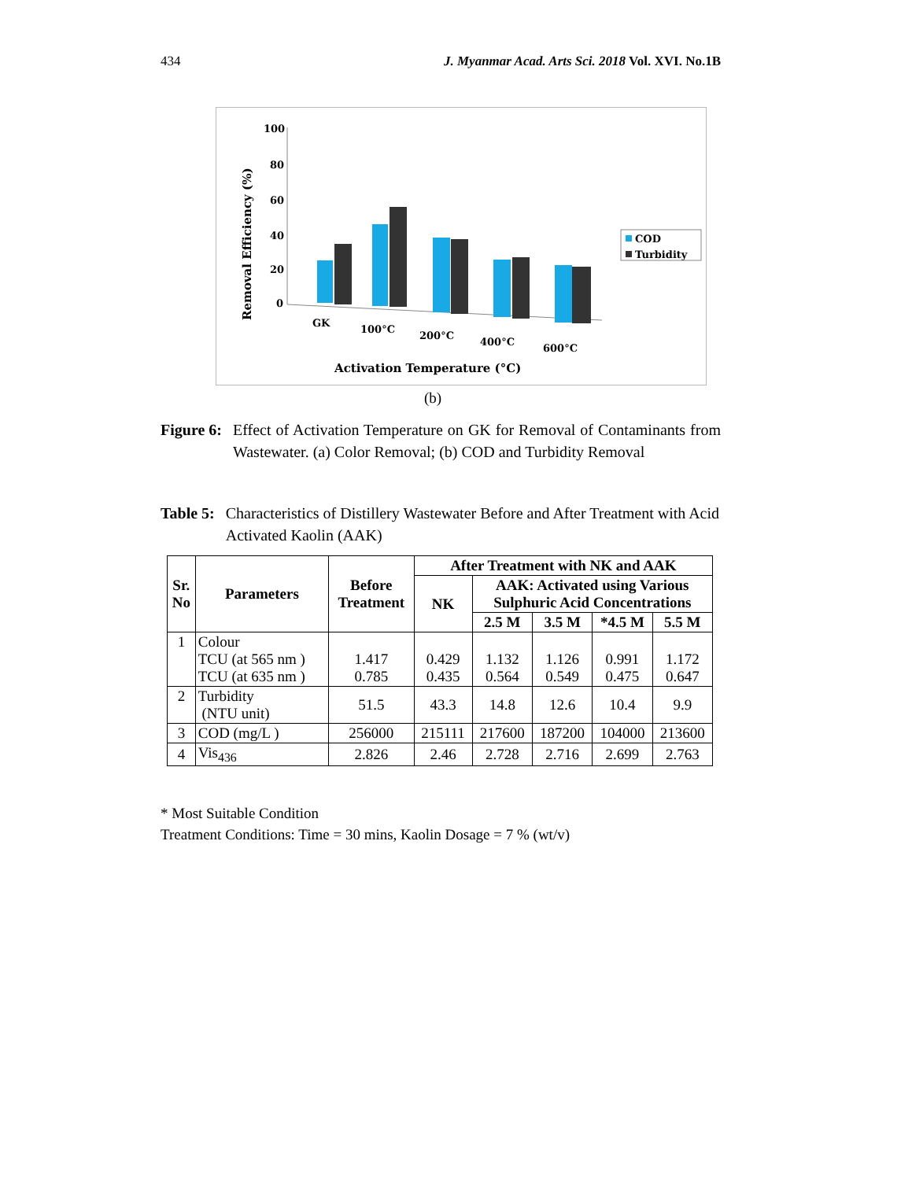434 J. Myanmar Acad. Arts Sci. 2018 Vol. XVI. No.1B
Removal Efficiency (%)
100
80
60
40
20
0
GK
100°C
200°C
400°C
600°C
Activation Temperature (°C)
COD
Turbidity
(b)
Figure 6: Effect of Activation Temperature on GK for Removal of Contaminants from Wastewater. (a) Color Removal; (b) COD and Turbidity Removal
Table 5: Characteristics of Distillery Wastewater Before and After Treatment with Acid Activated Kaolin (AAK)
| Sr. No | Parameters | Before Treatment | After Treatment with NK and AAK | | | | |
| --- | --- | --- | --- | --- | --- | --- | --- |
| | | | NK | AAK: Activated using Various Sulphuric Acid Concentrations | | | |
| | | | | 2.5 M | 3.5 M | *4.5 M | 5.5 M |
| 1 | Colour TCU (at 565 nm ) TCU (at 635 nm ) | 1.417 0.785 | 0.429 0.435 | 1.132 0.564 | 1.126 0.549 | 0.991 0.475 | 1.172 0.647 |
| 2 | Turbidity (NTU unit) | 51.5 | 43.3 | 14.8 | 12.6 | 10.4 | 9.9 |
| 3 | COD (mg/L ) | 256000 | 215111 | 217600 | 187200 | 104000 | 213600 |
| 4 | Vis<sub>436</sub> | 2.826 | 2.46 | 2.728 | 2.716 | 2.699 | 2.763 |
* Most Suitable Condition
Treatment Conditions: Time = 30 mins, Kaolin Dosage = 7 % (wt/v)